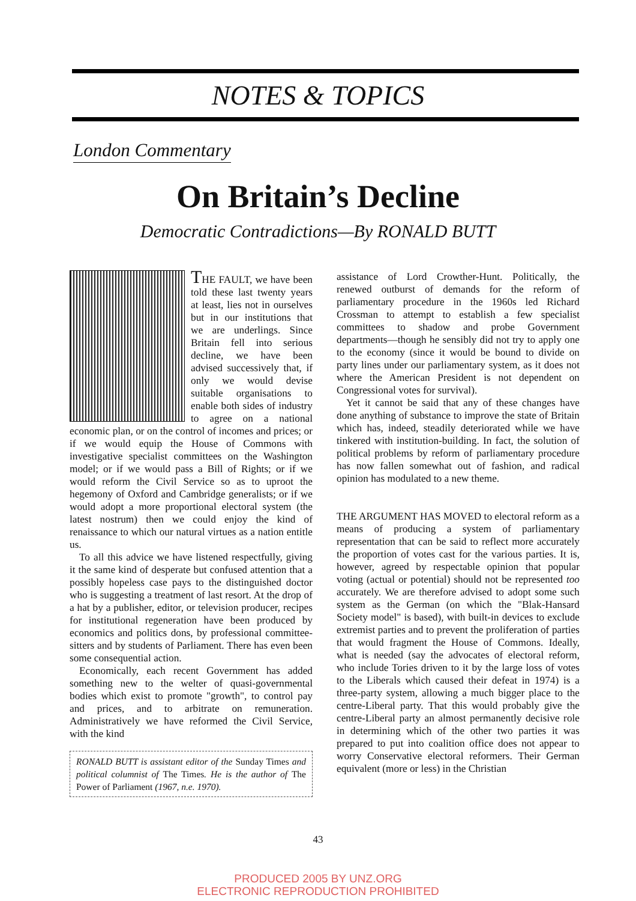NOTES & TOPICS
London Commentary
On Britain’s Decline
Democratic Contradictions—By RONALD BUTT
THE FAULT, we have been told these last twenty years at least, lies not in ourselves but in our institutions that we are underlings. Since Britain fell into serious decline, we have been advised successively that, if only we would devise suitable organisations to enable both sides of industry to agree on a national economic plan, or on the control of incomes and prices; or if we would equip the House of Commons with investigative specialist committees on the Washington model; or if we would pass a Bill of Rights; or if we would reform the Civil Service so as to uproot the hegemony of Oxford and Cambridge generalists; or if we would adopt a more proportional electoral system (the latest nostrum) then we could enjoy the kind of renaissance to which our natural virtues as a nation entitle us.
To all this advice we have listened respectfully, giving it the same kind of desperate but confused attention that a possibly hopeless case pays to the distinguished doctor who is suggesting a treatment of last resort. At the drop of a hat by a publisher, editor, or television producer, recipes for institutional regeneration have been produced by economics and politics dons, by professional committee-sitters and by students of Parliament. There has even been some consequential action.
Economically, each recent Government has added something new to the welter of quasi-governmental bodies which exist to promote "growth", to control pay and prices, and to arbitrate on remuneration. Administratively we have reformed the Civil Service, with the kind
RONALD BUTT is assistant editor of the Sunday Times and political columnist of The Times. He is the author of The Power of Parliament (1967, n.e. 1970).
assistance of Lord Crowther-Hunt. Politically, the renewed outburst of demands for the reform of parliamentary procedure in the 1960s led Richard Crossman to attempt to establish a few specialist committees to shadow and probe Government departments—though he sensibly did not try to apply one to the economy (since it would be bound to divide on party lines under our parliamentary system, as it does not where the American President is not dependent on Congressional votes for survival).
Yet it cannot be said that any of these changes have done anything of substance to improve the state of Britain which has, indeed, steadily deteriorated while we have tinkered with institution-building. In fact, the solution of political problems by reform of parliamentary procedure has now fallen somewhat out of fashion, and radical opinion has modulated to a new theme.
THE ARGUMENT HAS MOVED to electoral reform as a means of producing a system of parliamentary representation that can be said to reflect more accurately the proportion of votes cast for the various parties. It is, however, agreed by respectable opinion that popular voting (actual or potential) should not be represented too accurately. We are therefore advised to adopt some such system as the German (on which the "Blak-Hansard Society model" is based), with built-in devices to exclude extremist parties and to prevent the proliferation of parties that would fragment the House of Commons. Ideally, what is needed (say the advocates of electoral reform, who include Tories driven to it by the large loss of votes to the Liberals which caused their defeat in 1974) is a three-party system, allowing a much bigger place to the centre-Liberal party. That this would probably give the centre-Liberal party an almost permanently decisive role in determining which of the other two parties it was prepared to put into coalition office does not appear to worry Conservative electoral reformers. Their German equivalent (more or less) in the Christian
43
PRODUCED 2005 BY UNZ.ORG
ELECTRONIC REPRODUCTION PROHIBITED